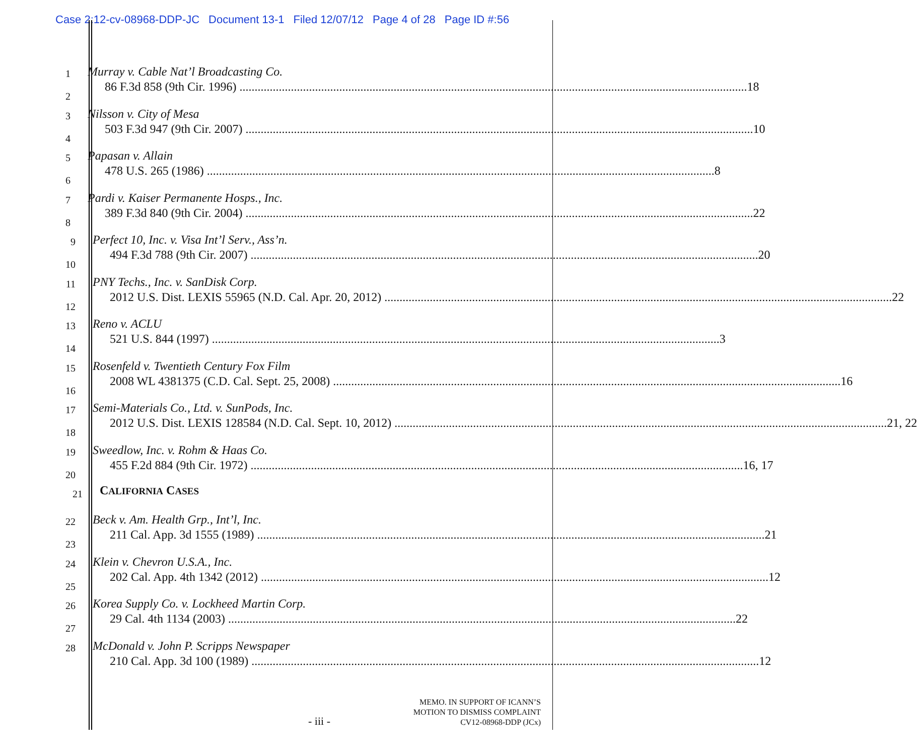Case 2:12-cv-08968-DDP-JC Document 13-1 Filed 12/07/12 Page 4 of 28 Page ID #:56
1
2
Murray v. Cable Nat’l Broadcasting Co.
86 F.3d 858 (9th Cir. 1996) 18
3
4
Nilsson v. City of Mesa
503 F.3d 947 (9th Cir. 2007) 10
5
6
Papasan v. Allain
478 U.S. 265 (1986) 8
7
8
Pardi v. Kaiser Permanente Hosps., Inc.
389 F.3d 840 (9th Cir. 2004) 22
9
10
Perfect 10, Inc. v. Visa Int’l Serv., Ass’n.
494 F.3d 788 (9th Cir. 2007) 20
11
12
PNY Techs., Inc. v. SanDisk Corp.
2012 U.S. Dist. LEXIS 55965 (N.D. Cal. Apr. 20, 2012) 22
13
14
Reno v. ACLU
521 U.S. 844 (1997) 3
15
16
Rosenfeld v. Twentieth Century Fox Film
2008 WL 4381375 (C.D. Cal. Sept. 25, 2008) 16
17
18
Semi-Materials Co., Ltd. v. SunPods, Inc.
2012 U.S. Dist. LEXIS 128584 (N.D. Cal. Sept. 10, 2012) 21, 22
19
20
Sweedlow, Inc. v. Rohm & Haas Co.
455 F.2d 884 (9th Cir. 1972) 16, 17
21
CALIFORNIA CASES
22
23
Beck v. Am. Health Grp., Int’l, Inc.
211 Cal. App. 3d 1555 (1989) 21
24
25
Klein v. Chevron U.S.A., Inc.
202 Cal. App. 4th 1342 (2012) 12
26
27
Korea Supply Co. v. Lockheed Martin Corp.
29 Cal. 4th 1134 (2003) 22
28
McDonald v. John P. Scripps Newspaper
210 Cal. App. 3d 100 (1989) 12
MEMO. IN SUPPORT OF ICANN’S
MOTION TO DISMISS COMPLAINT
CV12-08968-DDP (JCx)
- iii -